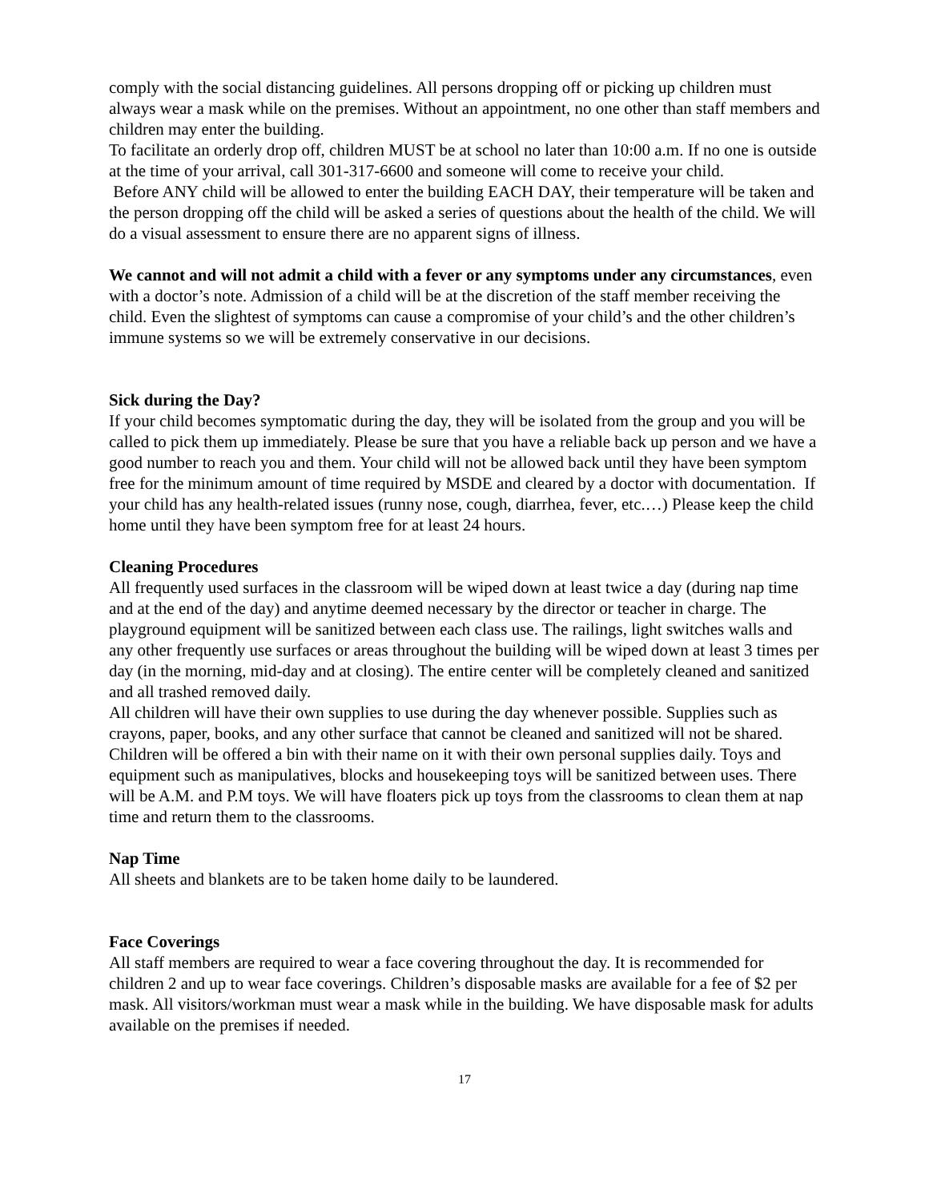comply with the social distancing guidelines. All persons dropping off or picking up children must always wear a mask while on the premises. Without an appointment, no one other than staff members and children may enter the building.
To facilitate an orderly drop off, children MUST be at school no later than 10:00 a.m. If no one is outside at the time of your arrival, call 301-317-6600 and someone will come to receive your child.
Before ANY child will be allowed to enter the building EACH DAY, their temperature will be taken and the person dropping off the child will be asked a series of questions about the health of the child. We will do a visual assessment to ensure there are no apparent signs of illness.
We cannot and will not admit a child with a fever or any symptoms under any circumstances, even with a doctor’s note. Admission of a child will be at the discretion of the staff member receiving the child. Even the slightest of symptoms can cause a compromise of your child’s and the other children’s immune systems so we will be extremely conservative in our decisions.
Sick during the Day?
If your child becomes symptomatic during the day, they will be isolated from the group and you will be called to pick them up immediately. Please be sure that you have a reliable back up person and we have a good number to reach you and them. Your child will not be allowed back until they have been symptom free for the minimum amount of time required by MSDE and cleared by a doctor with documentation. If your child has any health-related issues (runny nose, cough, diarrhea, fever, etc.…) Please keep the child home until they have been symptom free for at least 24 hours.
Cleaning Procedures
All frequently used surfaces in the classroom will be wiped down at least twice a day (during nap time and at the end of the day) and anytime deemed necessary by the director or teacher in charge. The playground equipment will be sanitized between each class use. The railings, light switches walls and any other frequently use surfaces or areas throughout the building will be wiped down at least 3 times per day (in the morning, mid-day and at closing). The entire center will be completely cleaned and sanitized and all trashed removed daily.
All children will have their own supplies to use during the day whenever possible. Supplies such as crayons, paper, books, and any other surface that cannot be cleaned and sanitized will not be shared. Children will be offered a bin with their name on it with their own personal supplies daily. Toys and equipment such as manipulatives, blocks and housekeeping toys will be sanitized between uses. There will be A.M. and P.M toys. We will have floaters pick up toys from the classrooms to clean them at nap time and return them to the classrooms.
Nap Time
All sheets and blankets are to be taken home daily to be laundered.
Face Coverings
All staff members are required to wear a face covering throughout the day. It is recommended for children 2 and up to wear face coverings. Children’s disposable masks are available for a fee of $2 per mask. All visitors/workman must wear a mask while in the building. We have disposable mask for adults available on the premises if needed.
17